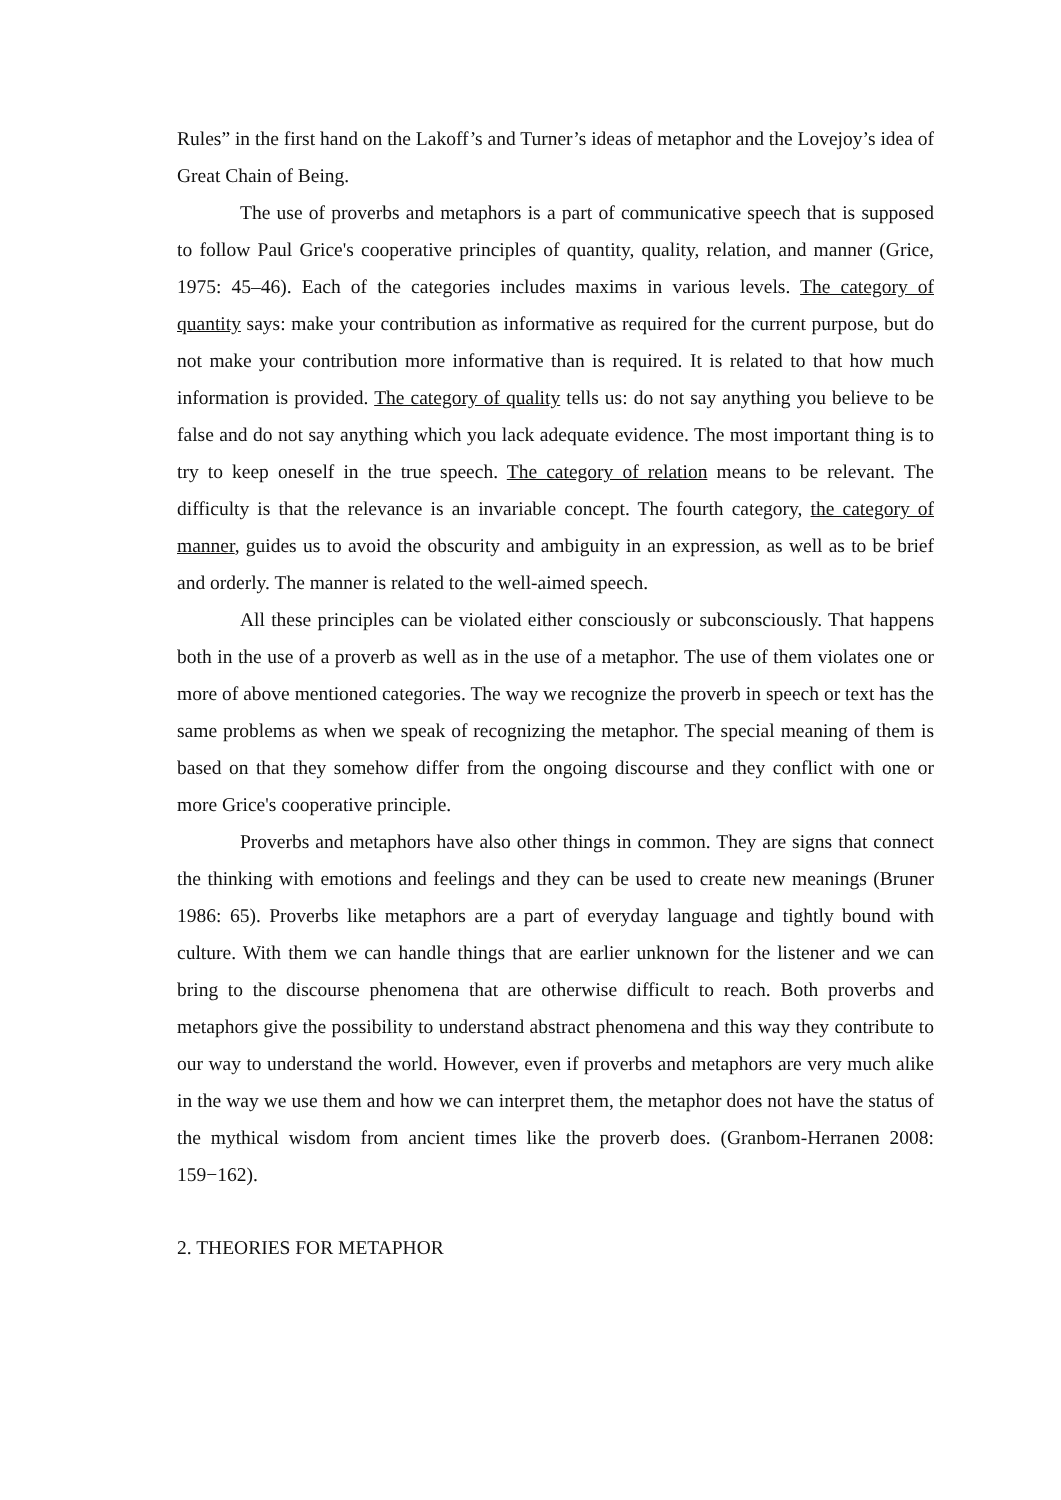Rules” in the first hand on the Lakoff’s and Turner’s ideas of metaphor and the Lovejoy’s idea of Great Chain of Being.
The use of proverbs and metaphors is a part of communicative speech that is supposed to follow Paul Grice's cooperative principles of quantity, quality, relation, and manner (Grice, 1975: 45–46). Each of the categories includes maxims in various levels. The category of quantity says: make your contribution as informative as required for the current purpose, but do not make your contribution more informative than is required. It is related to that how much information is provided. The category of quality tells us: do not say anything you believe to be false and do not say anything which you lack adequate evidence. The most important thing is to try to keep oneself in the true speech. The category of relation means to be relevant. The difficulty is that the relevance is an invariable concept. The fourth category, the category of manner, guides us to avoid the obscurity and ambiguity in an expression, as well as to be brief and orderly. The manner is related to the well-aimed speech.
All these principles can be violated either consciously or subconsciously. That happens both in the use of a proverb as well as in the use of a metaphor. The use of them violates one or more of above mentioned categories. The way we recognize the proverb in speech or text has the same problems as when we speak of recognizing the metaphor. The special meaning of them is based on that they somehow differ from the ongoing discourse and they conflict with one or more Grice's cooperative principle.
Proverbs and metaphors have also other things in common. They are signs that connect the thinking with emotions and feelings and they can be used to create new meanings (Bruner 1986: 65). Proverbs like metaphors are a part of everyday language and tightly bound with culture. With them we can handle things that are earlier unknown for the listener and we can bring to the discourse phenomena that are otherwise difficult to reach. Both proverbs and metaphors give the possibility to understand abstract phenomena and this way they contribute to our way to understand the world. However, even if proverbs and metaphors are very much alike in the way we use them and how we can interpret them, the metaphor does not have the status of the mythical wisdom from ancient times like the proverb does. (Granbom-Herranen 2008: 159−162).
2. THEORIES FOR METAPHOR